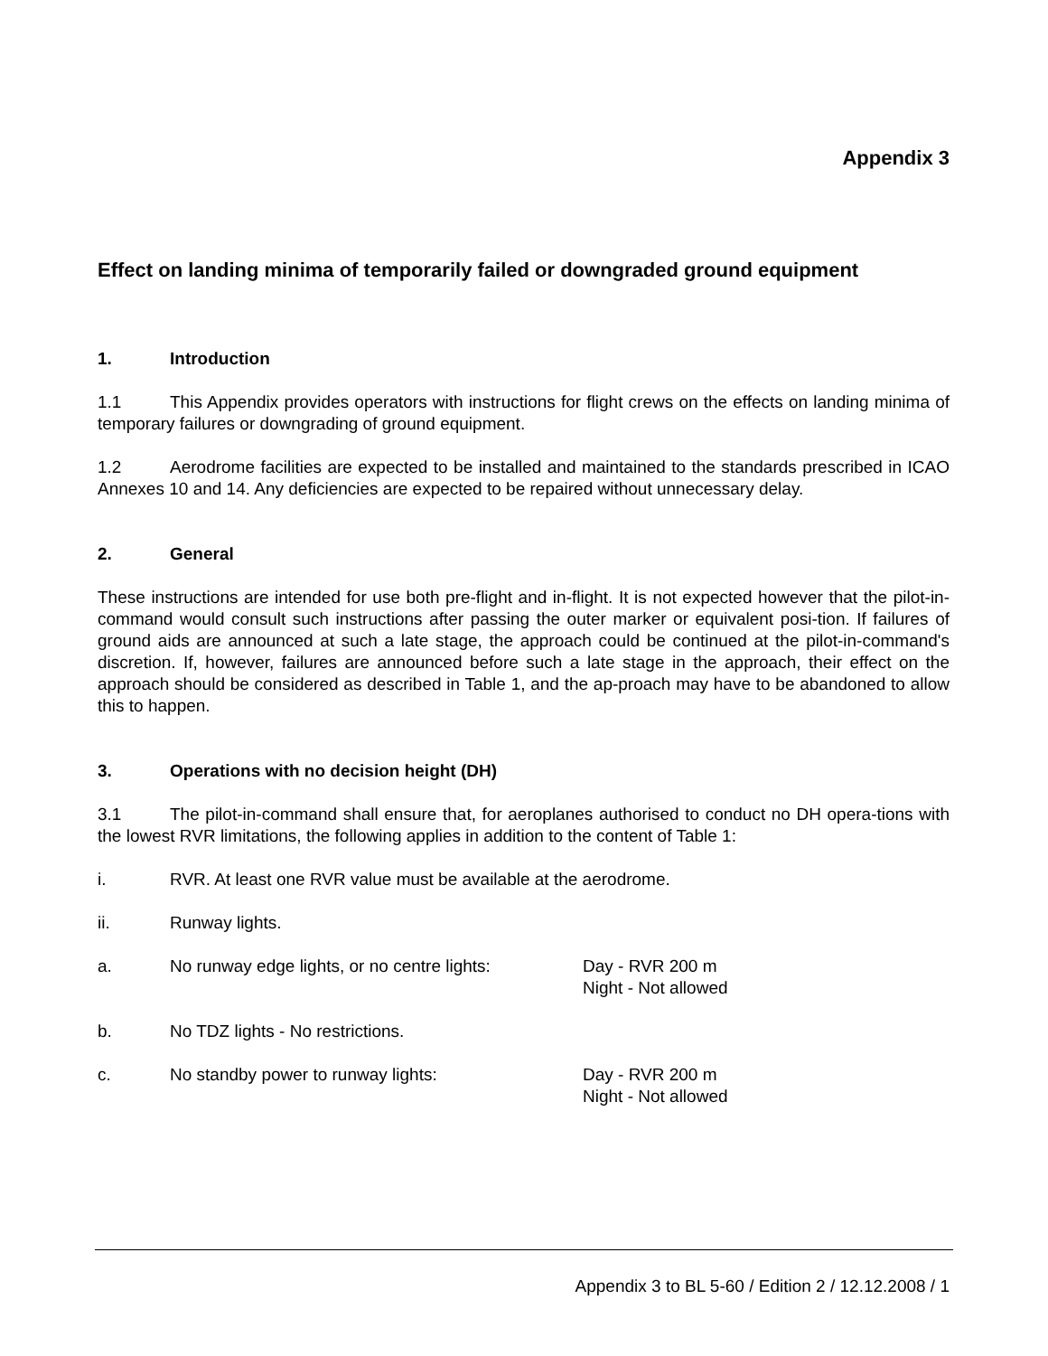Appendix 3
Effect on landing minima of temporarily failed or downgraded ground equipment
1. Introduction
1.1 This Appendix provides operators with instructions for flight crews on the effects on landing minima of temporary failures or downgrading of ground equipment.
1.2 Aerodrome facilities are expected to be installed and maintained to the standards prescribed in ICAO Annexes 10 and 14. Any deficiencies are expected to be repaired without unnecessary delay.
2. General
These instructions are intended for use both pre-flight and in-flight. It is not expected however that the pilot-in-command would consult such instructions after passing the outer marker or equivalent posi-tion. If failures of ground aids are announced at such a late stage, the approach could be continued at the pilot-in-command's discretion. If, however, failures are announced before such a late stage in the approach, their effect on the approach should be considered as described in Table 1, and the ap-proach may have to be abandoned to allow this to happen.
3. Operations with no decision height (DH)
3.1 The pilot-in-command shall ensure that, for aeroplanes authorised to conduct no DH opera-tions with the lowest RVR limitations, the following applies in addition to the content of Table 1:
i. RVR. At least one RVR value must be available at the aerodrome.
ii. Runway lights.
a. No runway edge lights, or no centre lights: Day - RVR 200 m
Night - Not allowed
b. No TDZ lights - No restrictions.
c. No standby power to runway lights: Day - RVR 200 m
Night - Not allowed
Appendix 3 to BL 5-60 / Edition 2 / 12.12.2008 / 1